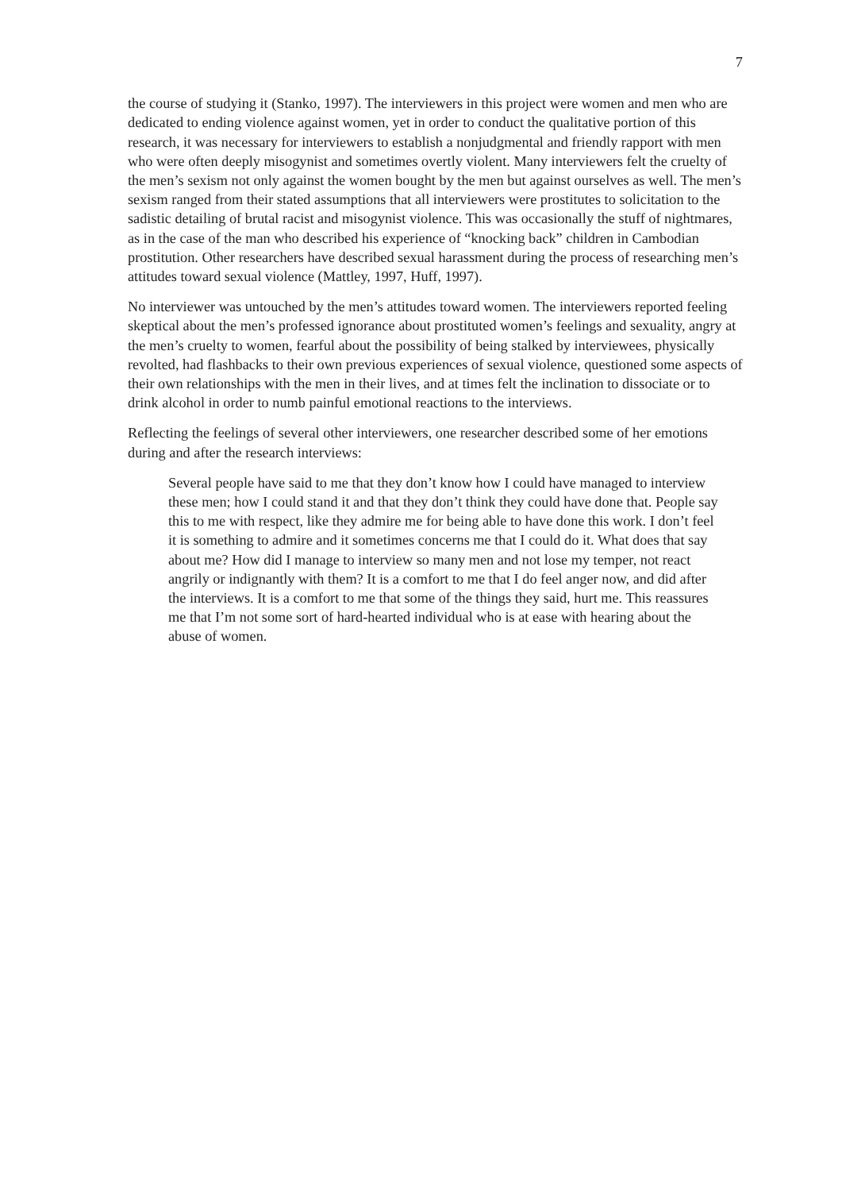7
the course of studying it (Stanko, 1997). The interviewers in this project were women and men who are dedicated to ending violence against women, yet in order to conduct the qualitative portion of this research, it was necessary for interviewers to establish a nonjudgmental and friendly rapport with men who were often deeply misogynist and sometimes overtly violent. Many interviewers felt the cruelty of the men’s sexism not only against the women bought by the men but against ourselves as well. The men’s sexism ranged from their stated assumptions that all interviewers were prostitutes to solicitation to the sadistic detailing of brutal racist and misogynist violence. This was occasionally the stuff of nightmares, as in the case of the man who described his experience of “knocking back” children in Cambodian prostitution. Other researchers have described sexual harassment during the process of researching men’s attitudes toward sexual violence (Mattley, 1997, Huff, 1997).
No interviewer was untouched by the men’s attitudes toward women. The interviewers reported feeling skeptical about the men’s professed ignorance about prostituted women’s feelings and sexuality, angry at the men’s cruelty to women, fearful about the possibility of being stalked by interviewees, physically revolted, had flashbacks to their own previous experiences of sexual violence, questioned some aspects of their own relationships with the men in their lives, and at times felt the inclination to dissociate or to drink alcohol in order to numb painful emotional reactions to the interviews.
Reflecting the feelings of several other interviewers, one researcher described some of her emotions during and after the research interviews:
Several people have said to me that they don’t know how I could have managed to interview these men; how I could stand it and that they don’t think they could have done that. People say this to me with respect, like they admire me for being able to have done this work. I don’t feel it is something to admire and it sometimes concerns me that I could do it. What does that say about me? How did I manage to interview so many men and not lose my temper, not react angrily or indignantly with them? It is a comfort to me that I do feel anger now, and did after the interviews. It is a comfort to me that some of the things they said, hurt me. This reassures me that I’m not some sort of hard-hearted individual who is at ease with hearing about the abuse of women.